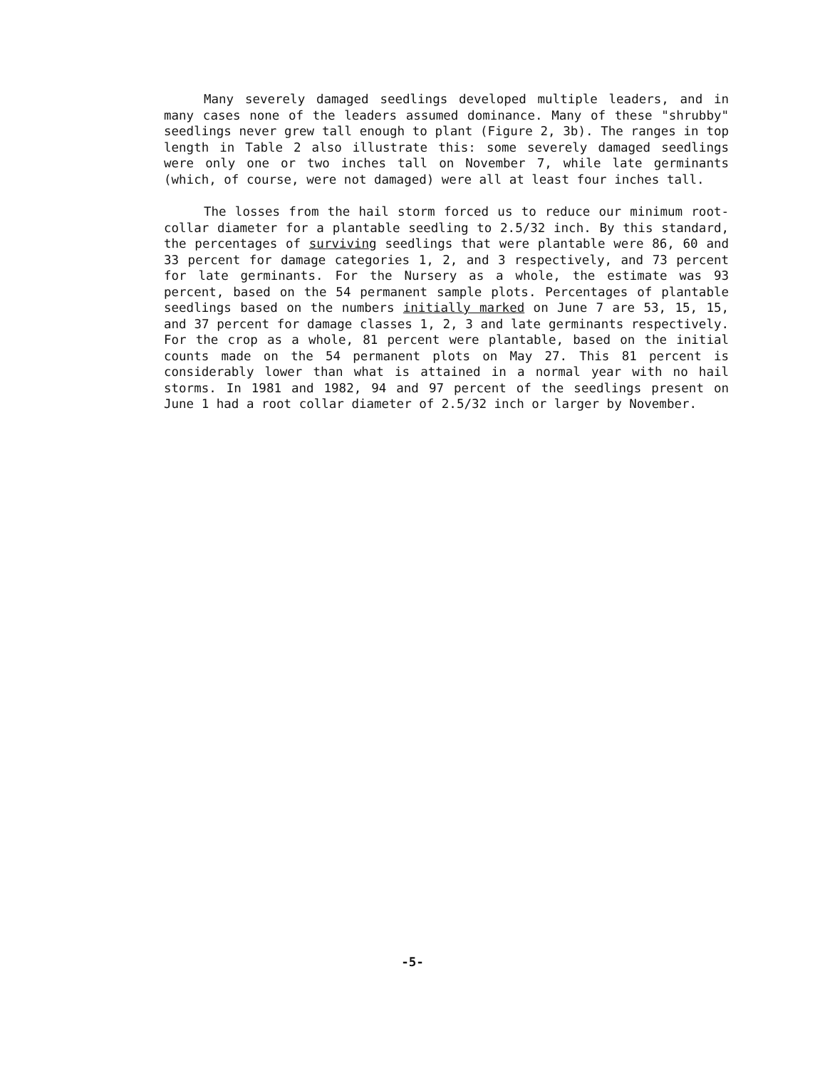Many severely damaged seedlings developed multiple leaders, and in many cases none of the leaders assumed dominance. Many of these "shrubby" seedlings never grew tall enough to plant (Figure 2, 3b). The ranges in top length in Table 2 also illustrate this: some severely damaged seedlings were only one or two inches tall on November 7, while late germinants (which, of course, were not damaged) were all at least four inches tall.
The losses from the hail storm forced us to reduce our minimum root-collar diameter for a plantable seedling to 2.5/32 inch. By this standard, the percentages of surviving seedlings that were plantable were 86, 60 and 33 percent for damage categories 1, 2, and 3 respectively, and 73 percent for late germinants. For the Nursery as a whole, the estimate was 93 percent, based on the 54 permanent sample plots. Percentages of plantable seedlings based on the numbers initially marked on June 7 are 53, 15, 15, and 37 percent for damage classes 1, 2, 3 and late germinants respectively. For the crop as a whole, 81 percent were plantable, based on the initial counts made on the 54 permanent plots on May 27. This 81 percent is considerably lower than what is attained in a normal year with no hail storms. In 1981 and 1982, 94 and 97 percent of the seedlings present on June 1 had a root collar diameter of 2.5/32 inch or larger by November.
-5-